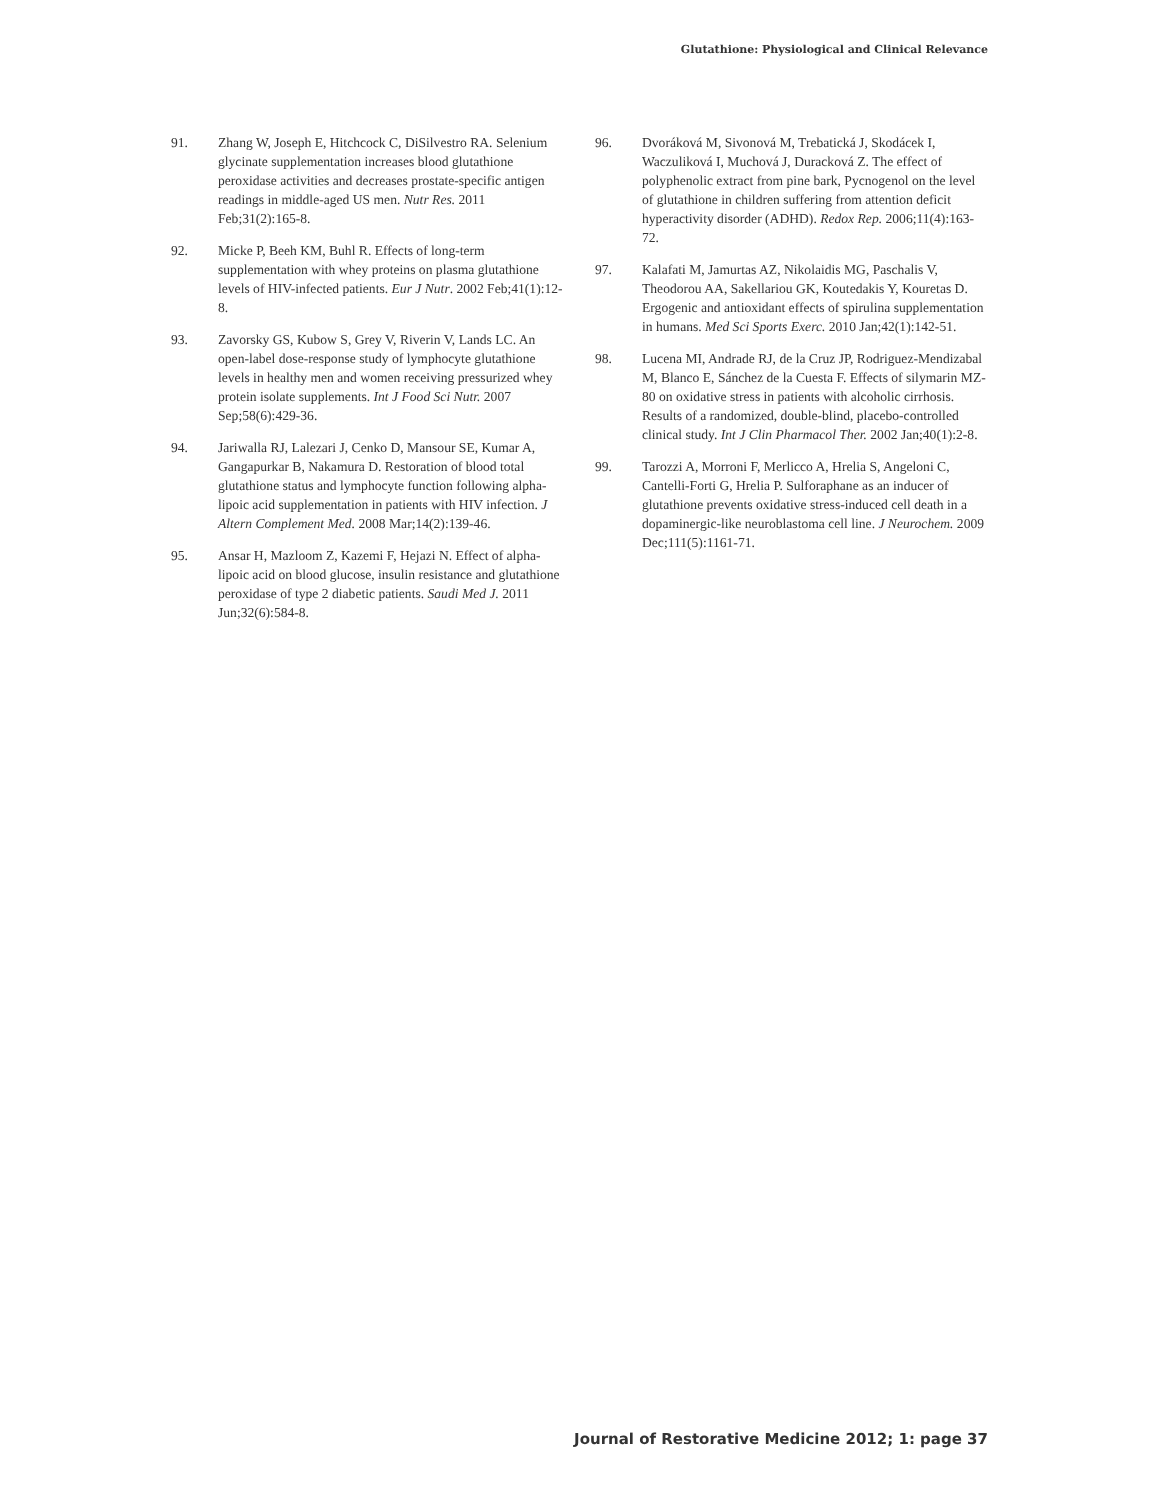Glutathione: Physiological and Clinical Relevance
91. Zhang W, Joseph E, Hitchcock C, DiSilvestro RA. Selenium glycinate supplementation increases blood glutathione peroxidase activities and decreases prostate-specific antigen readings in middle-aged US men. Nutr Res. 2011 Feb;31(2):165-8.
92. Micke P, Beeh KM, Buhl R. Effects of long-term supplementation with whey proteins on plasma glutathione levels of HIV-infected patients. Eur J Nutr. 2002 Feb;41(1):12-8.
93. Zavorsky GS, Kubow S, Grey V, Riverin V, Lands LC. An open-label dose-response study of lymphocyte glutathione levels in healthy men and women receiving pressurized whey protein isolate supplements. Int J Food Sci Nutr. 2007 Sep;58(6):429-36.
94. Jariwalla RJ, Lalezari J, Cenko D, Mansour SE, Kumar A, Gangapurkar B, Nakamura D. Restoration of blood total glutathione status and lymphocyte function following alpha-lipoic acid supplementation in patients with HIV infection. J Altern Complement Med. 2008 Mar;14(2):139-46.
95. Ansar H, Mazloom Z, Kazemi F, Hejazi N. Effect of alpha-lipoic acid on blood glucose, insulin resistance and glutathione peroxidase of type 2 diabetic patients. Saudi Med J. 2011 Jun;32(6):584-8.
96. Dvoráková M, Sivonová M, Trebatická J, Skodácek I, Waczuliková I, Muchová J, Duracková Z. The effect of polyphenolic extract from pine bark, Pycnogenol on the level of glutathione in children suffering from attention deficit hyperactivity disorder (ADHD). Redox Rep. 2006;11(4):163-72.
97. Kalafati M, Jamurtas AZ, Nikolaidis MG, Paschalis V, Theodorou AA, Sakellariou GK, Koutedakis Y, Kouretas D. Ergogenic and antioxidant effects of spirulina supplementation in humans. Med Sci Sports Exerc. 2010 Jan;42(1):142-51.
98. Lucena MI, Andrade RJ, de la Cruz JP, Rodriguez-Mendizabal M, Blanco E, Sánchez de la Cuesta F. Effects of silymarin MZ-80 on oxidative stress in patients with alcoholic cirrhosis. Results of a randomized, double-blind, placebo-controlled clinical study. Int J Clin Pharmacol Ther. 2002 Jan;40(1):2-8.
99. Tarozzi A, Morroni F, Merlicco A, Hrelia S, Angeloni C, Cantelli-Forti G, Hrelia P. Sulforaphane as an inducer of glutathione prevents oxidative stress-induced cell death in a dopaminergic-like neuroblastoma cell line. J Neurochem. 2009 Dec;111(5):1161-71.
Journal of Restorative Medicine 2012; 1: page 37